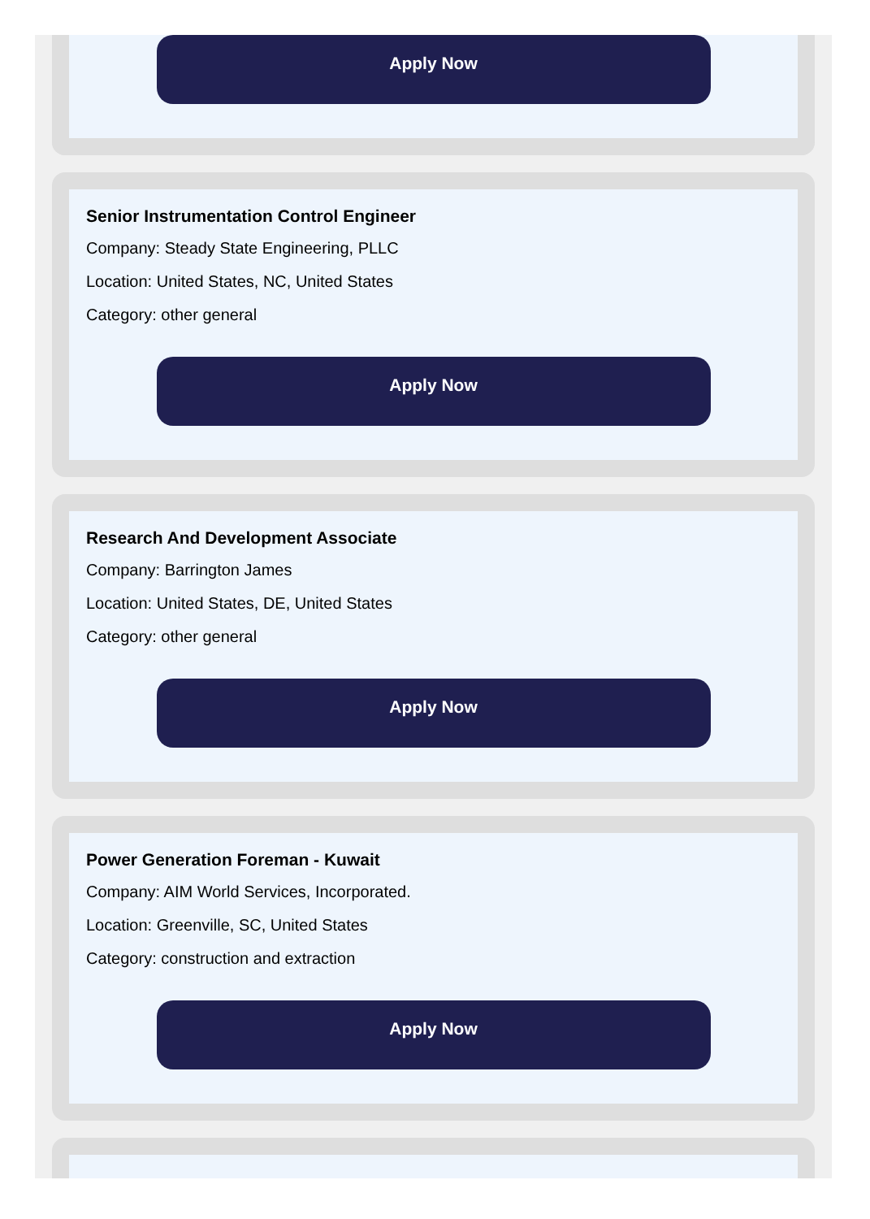Apply Now
Senior Instrumentation Control Engineer
Company: Steady State Engineering, PLLC
Location: United States, NC, United States
Category: other general
Apply Now
Research And Development Associate
Company: Barrington James
Location: United States, DE, United States
Category: other general
Apply Now
Power Generation Foreman - Kuwait
Company: AIM World Services, Incorporated.
Location: Greenville, SC, United States
Category: construction and extraction
Apply Now